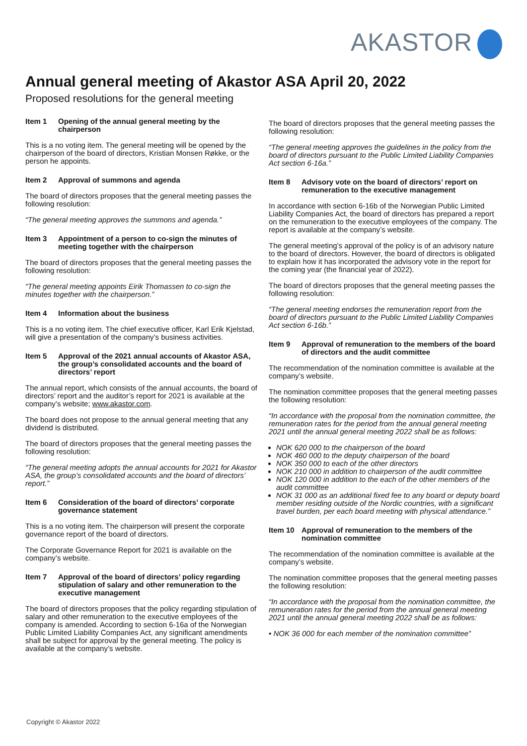AKASTOR
Annual general meeting of Akastor ASA April 20, 2022
Proposed resolutions for the general meeting
Item 1 Opening of the annual general meeting by the chairperson
This is a no voting item. The general meeting will be opened by the chairperson of the board of directors, Kristian Monsen Røkke, or the person he appoints.
Item 2 Approval of summons and agenda
The board of directors proposes that the general meeting passes the following resolution:
“The general meeting approves the summons and agenda.”
Item 3 Appointment of a person to co-sign the minutes of meeting together with the chairperson
The board of directors proposes that the general meeting passes the following resolution:
“The general meeting appoints Eirik Thomassen to co-sign the minutes together with the chairperson.”
Item 4 Information about the business
This is a no voting item. The chief executive officer, Karl Erik Kjelstad, will give a presentation of the company’s business activities.
Item 5 Approval of the 2021 annual accounts of Akastor ASA, the group’s consolidated accounts and the board of directors’ report
The annual report, which consists of the annual accounts, the board of directors’ report and the auditor’s report for 2021 is available at the company’s website; www.akastor.com.
The board does not propose to the annual general meeting that any dividend is distributed.
The board of directors proposes that the general meeting passes the following resolution:
“The general meeting adopts the annual accounts for 2021 for Akastor ASA, the group’s consolidated accounts and the board of directors’ report.”
Item 6 Consideration of the board of directors’ corporate governance statement
This is a no voting item. The chairperson will present the corporate governance report of the board of directors.
The Corporate Governance Report for 2021 is available on the company’s website.
Item 7 Approval of the board of directors’ policy regarding stipulation of salary and other remuneration to the executive management
The board of directors proposes that the policy regarding stipulation of salary and other remuneration to the executive employees of the company is amended. According to section 6-16a of the Norwegian Public Limited Liability Companies Act, any significant amendments shall be subject for approval by the general meeting. The policy is available at the company’s website.
The board of directors proposes that the general meeting passes the following resolution:
“The general meeting approves the guidelines in the policy from the board of directors pursuant to the Public Limited Liability Companies Act section 6-16a.”
Item 8 Advisory vote on the board of directors’ report on remuneration to the executive management
In accordance with section 6-16b of the Norwegian Public Limited Liability Companies Act, the board of directors has prepared a report on the remuneration to the executive employees of the company. The report is available at the company’s website.
The general meeting’s approval of the policy is of an advisory nature to the board of directors. However, the board of directors is obligated to explain how it has incorporated the advisory vote in the report for the coming year (the financial year of 2022).
The board of directors proposes that the general meeting passes the following resolution:
“The general meeting endorses the remuneration report from the board of directors pursuant to the Public Limited Liability Companies Act section 6-16b.”
Item 9 Approval of remuneration to the members of the board of directors and the audit committee
The recommendation of the nomination committee is available at the company’s website.
The nomination committee proposes that the general meeting passes the following resolution:
“In accordance with the proposal from the nomination committee, the remuneration rates for the period from the annual general meeting 2021 until the annual general meeting 2022 shall be as follows:
NOK 620 000 to the chairperson of the board
NOK 460 000 to the deputy chairperson of the board
NOK 350 000 to each of the other directors
NOK 210 000 in addition to chairperson of the audit committee
NOK 120 000 in addition to the each of the other members of the audit committee
NOK 31 000 as an additional fixed fee to any board or deputy board member residing outside of the Nordic countries, with a significant travel burden, per each board meeting with physical attendance.”
Item 10 Approval of remuneration to the members of the nomination committee
The recommendation of the nomination committee is available at the company’s website.
The nomination committee proposes that the general meeting passes the following resolution:
“In accordance with the proposal from the nomination committee, the remuneration rates for the period from the annual general meeting 2021 until the annual general meeting 2022 shall be as follows:
• NOK 36 000 for each member of the nomination committee”
Copyright © Akastor 2022